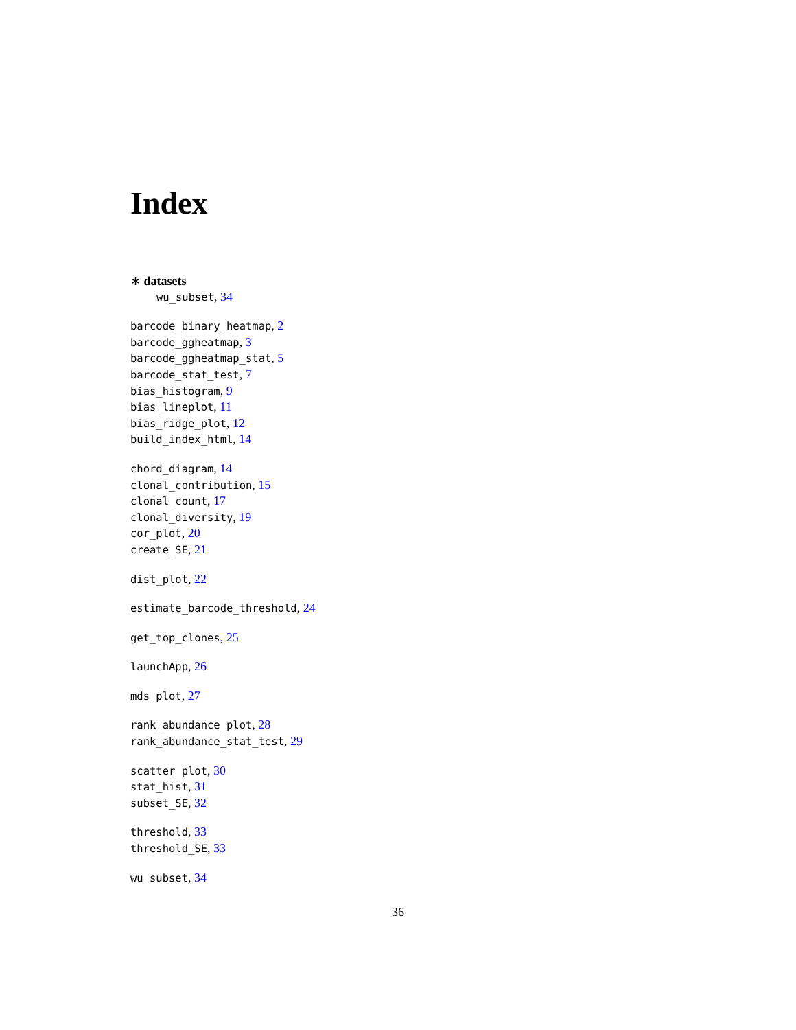Index
∗ datasets
wu_subset, 34
barcode_binary_heatmap, 2
barcode_ggheatmap, 3
barcode_ggheatmap_stat, 5
barcode_stat_test, 7
bias_histogram, 9
bias_lineplot, 11
bias_ridge_plot, 12
build_index_html, 14
chord_diagram, 14
clonal_contribution, 15
clonal_count, 17
clonal_diversity, 19
cor_plot, 20
create_SE, 21
dist_plot, 22
estimate_barcode_threshold, 24
get_top_clones, 25
launchApp, 26
mds_plot, 27
rank_abundance_plot, 28
rank_abundance_stat_test, 29
scatter_plot, 30
stat_hist, 31
subset_SE, 32
threshold, 33
threshold_SE, 33
wu_subset, 34
36